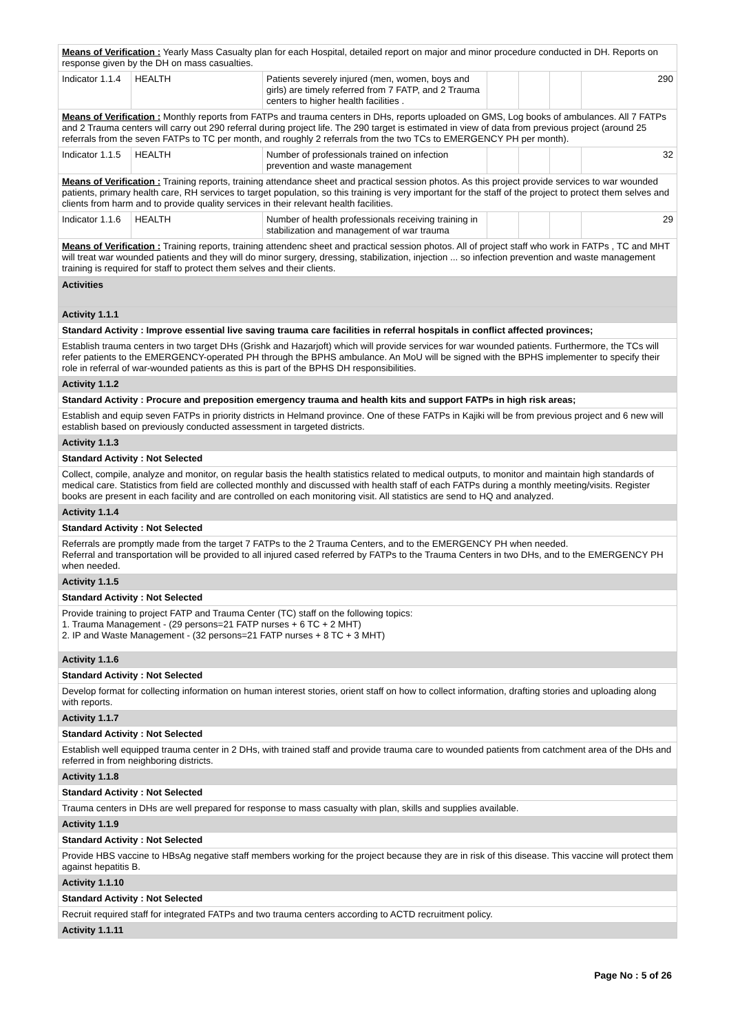| Means of Verification : Yearly Mass Casualty plan for each Hospital, detailed report on major and minor procedure conducted in DH. Reports on response given by the DH on mass casualties. | | | | | | |
| Indicator 1.1.4 | HEALTH | Patients severely injured (men, women, boys and girls) are timely referred from 7 FATP, and 2 Trauma centers to higher health facilities . | | | | 290 |
| Means of Verification : Monthly reports from FATPs and trauma centers in DHs, reports uploaded on GMS, Log books of ambulances. All 7 FATPs and 2 Trauma centers will carry out 290 referral during project life. The 290 target is estimated in view of data from previous project (around 25 referrals from the seven FATPs to TC per month, and roughly 2 referrals from the two TCs to EMERGENCY PH per month). | | | | | | |
| Indicator 1.1.5 | HEALTH | Number of professionals trained on infection prevention and waste management | | | | 32 |
| Means of Verification : Training reports, training attendance sheet and practical session photos. As this project provide services to war wounded patients, primary health care, RH services to target population, so this training is very important for the staff of the project to protect them selves and clients from harm and to provide quality services in their relevant health facilities. | | | | | | |
| Indicator 1.1.6 | HEALTH | Number of health professionals receiving training in stabilization and management of war trauma | | | | 29 |
| Means of Verification : Training reports, training attendenc sheet and practical session photos. All of project staff who work in FATPs , TC and MHT will treat war wounded patients and they will do minor surgery, dressing, stabilization, injection ... so infection prevention and waste management training is required for staff to protect them selves and their clients. | | | | | | |
| Activities |
| Activity 1.1.1 |
| Standard Activity : Improve essential live saving trauma care facilities in referral hospitals in conflict affected provinces; |
| Establish trauma centers in two target DHs (Grishk and Hazarjoft) which will provide services for war wounded patients. Furthermore, the TCs will refer patients to the EMERGENCY-operated PH through the BPHS ambulance. An MoU will be signed with the BPHS implementer to specify their role in referral of war-wounded patients as this is part of the BPHS DH responsibilities. |
| Activity 1.1.2 |
| Standard Activity : Procure and preposition emergency trauma and health kits and support FATPs in high risk areas; |
| Establish and equip seven FATPs in priority districts in Helmand province. One of these FATPs in Kajiki will be from previous project and 6 new will establish based on previously conducted assessment in targeted districts. |
| Activity 1.1.3 |
| Standard Activity : Not Selected |
| Collect, compile, analyze and monitor, on regular basis the health statistics related to medical outputs, to monitor and maintain high standards of medical care. Statistics from field are collected monthly and discussed with health staff of each FATPs during a monthly meeting/visits. Register books are present in each facility and are controlled on each monitoring visit. All statistics are send to HQ and analyzed. |
| Activity 1.1.4 |
| Standard Activity : Not Selected |
| Referrals are promptly made from the target 7 FATPs to the 2 Trauma Centers, and to the EMERGENCY PH when needed. Referral and transportation will be provided to all injured cased referred by FATPs to the Trauma Centers in two DHs, and to the EMERGENCY PH when needed. |
| Activity 1.1.5 |
| Standard Activity : Not Selected |
| Provide training to project FATP and Trauma Center (TC) staff on the following topics: 1. Trauma Management - (29 persons=21 FATP nurses + 6 TC + 2 MHT) 2. IP and Waste Management - (32 persons=21 FATP nurses + 8 TC + 3 MHT) |
| Activity 1.1.6 |
| Standard Activity : Not Selected |
| Develop format for collecting information on human interest stories, orient staff on how to collect information, drafting stories and uploading along with reports. |
| Activity 1.1.7 |
| Standard Activity : Not Selected |
| Establish well equipped trauma center in 2 DHs, with trained staff and provide trauma care to wounded patients from catchment area of the DHs and referred in from neighboring districts. |
| Activity 1.1.8 |
| Standard Activity : Not Selected |
| Trauma centers in DHs are well prepared for response to mass casualty with plan, skills and supplies available. |
| Activity 1.1.9 |
| Standard Activity : Not Selected |
| Provide HBS vaccine to HBsAg negative staff members working for the project because they are in risk of this disease. This vaccine will protect them against hepatitis B. |
| Activity 1.1.10 |
| Standard Activity : Not Selected |
| Recruit required staff for integrated FATPs and two trauma centers according to ACTD recruitment policy. |
| Activity 1.1.11 |
Page No : 5 of 26